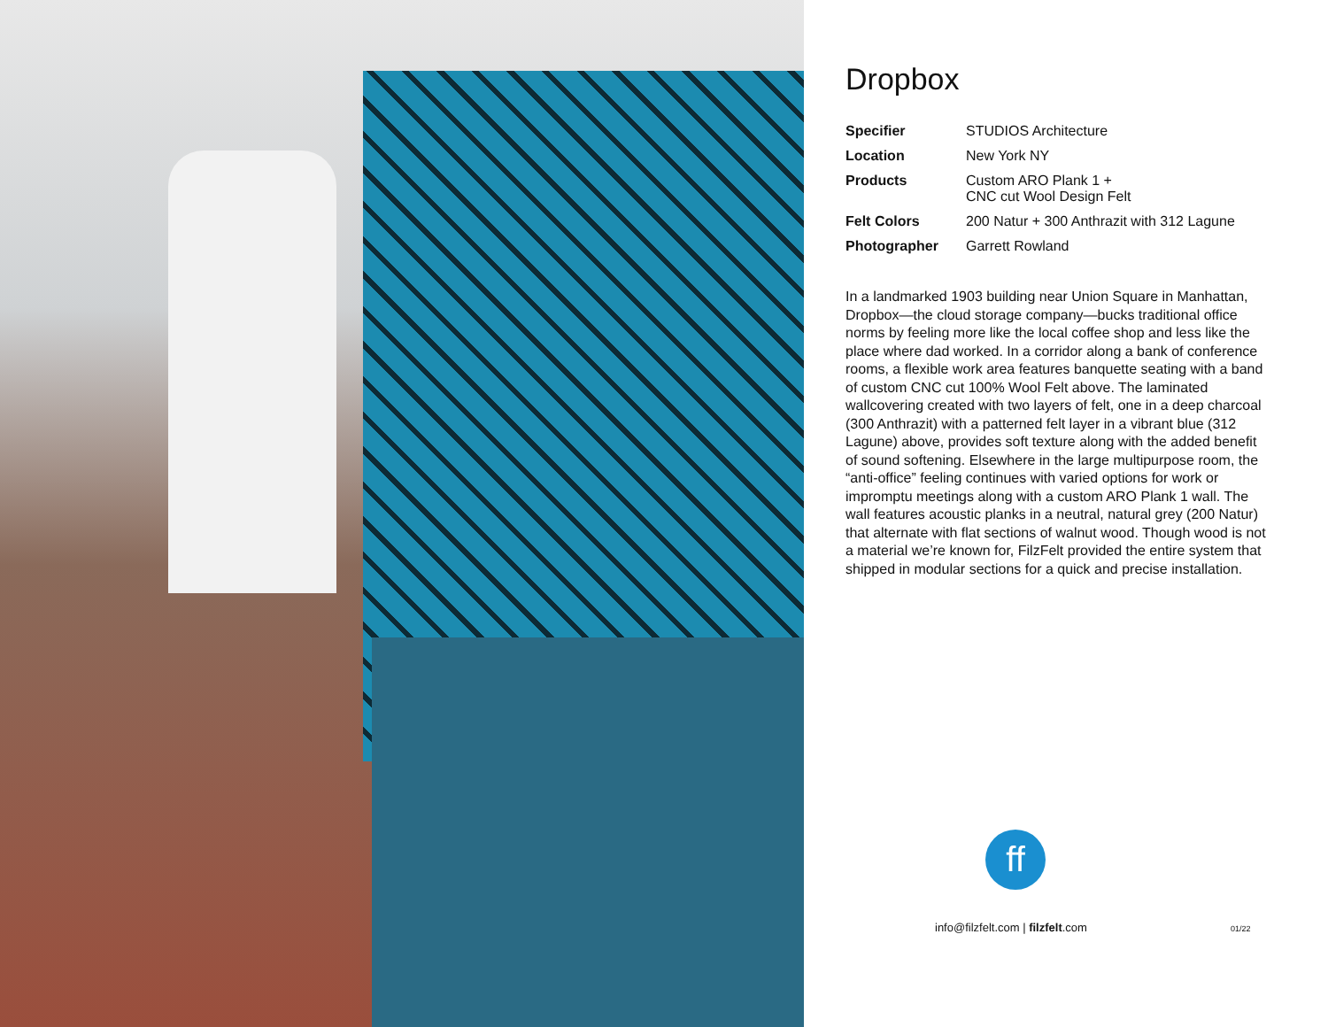Dropbox
| Specifier | STUDIOS Architecture |
| Location | New York NY |
| Products | Custom ARO Plank 1 + CNC cut Wool Design Felt |
| Felt Colors | 200 Natur + 300 Anthrazit with 312 Lagune |
| Photographer | Garrett Rowland |
In a landmarked 1903 building near Union Square in Manhattan, Dropbox—the cloud storage company—bucks traditional office norms by feeling more like the local coffee shop and less like the place where dad worked. In a corridor along a bank of conference rooms, a flexible work area features banquette seating with a band of custom CNC cut 100% Wool Felt above. The laminated wallcovering created with two layers of felt, one in a deep charcoal (300 Anthrazit) with a patterned felt layer in a vibrant blue (312 Lagune) above, provides soft texture along with the added benefit of sound softening. Elsewhere in the large multipurpose room, the “anti-office” feeling continues with varied options for work or impromptu meetings along with a custom ARO Plank 1 wall. The wall features acoustic planks in a neutral, natural grey (200 Natur) that alternate with flat sections of walnut wood. Though wood is not a material we’re known for, FilzFelt provided the entire system that shipped in modular sections for a quick and precise installation.
ff
info@filzfelt.com | filzfelt.com
01/22